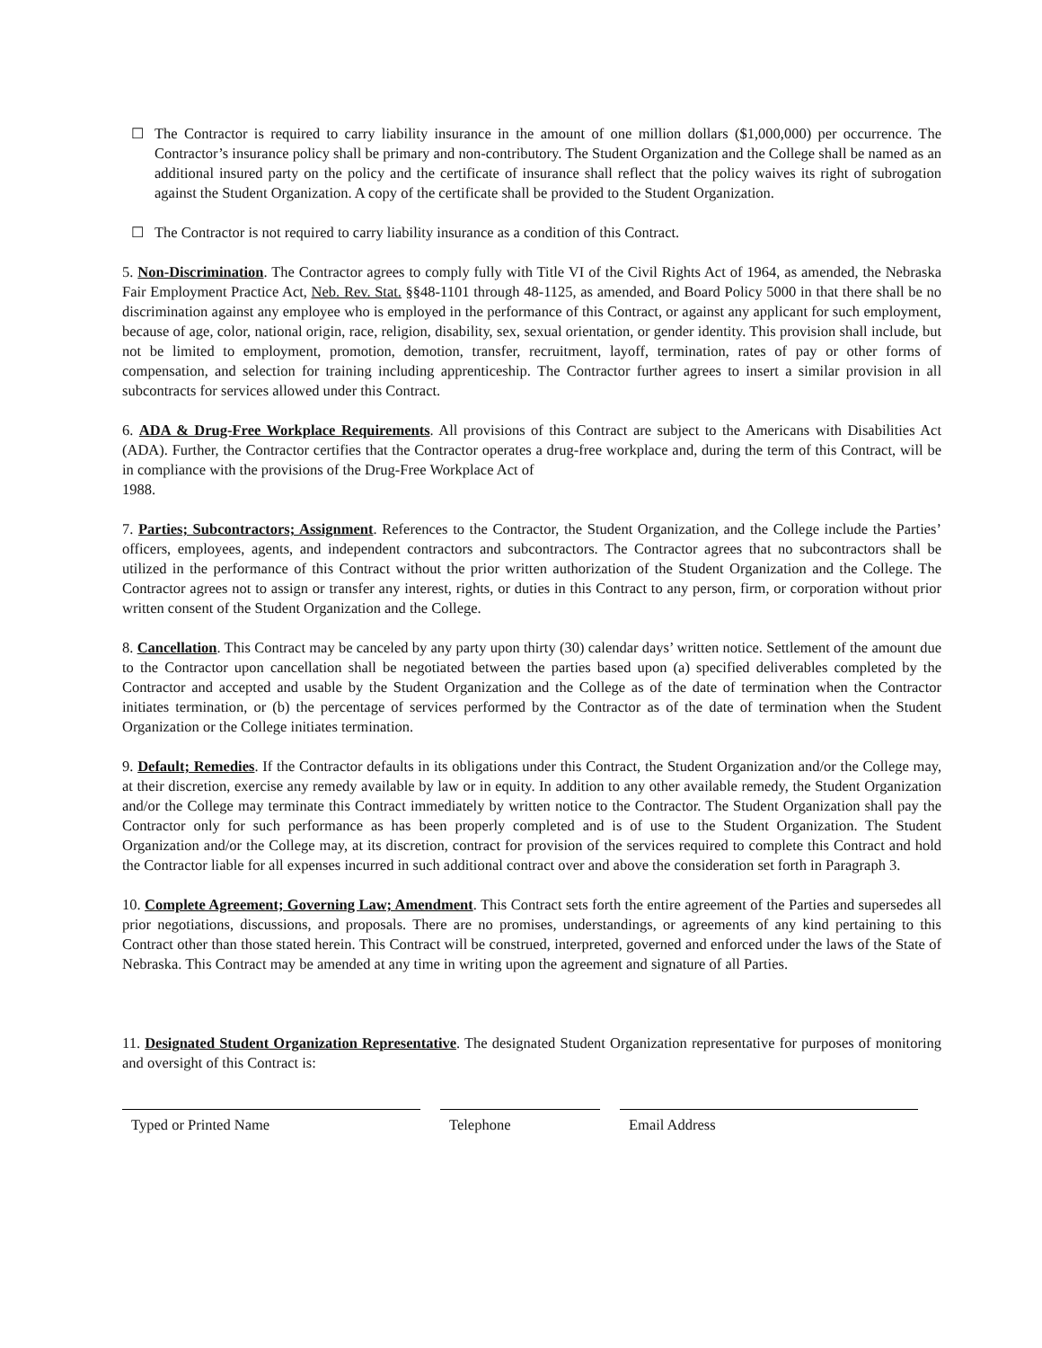☐ The Contractor is required to carry liability insurance in the amount of one million dollars ($1,000,000) per occurrence. The Contractor’s insurance policy shall be primary and non-contributory. The Student Organization and the College shall be named as an additional insured party on the policy and the certificate of insurance shall reflect that the policy waives its right of subrogation against the Student Organization. A copy of the certificate shall be provided to the Student Organization.
☐ The Contractor is not required to carry liability insurance as a condition of this Contract.
5. Non-Discrimination. The Contractor agrees to comply fully with Title VI of the Civil Rights Act of 1964, as amended, the Nebraska Fair Employment Practice Act, Neb. Rev. Stat. §§48-1101 through 48-1125, as amended, and Board Policy 5000 in that there shall be no discrimination against any employee who is employed in the performance of this Contract, or against any applicant for such employment, because of age, color, national origin, race, religion, disability, sex, sexual orientation, or gender identity. This provision shall include, but not be limited to employment, promotion, demotion, transfer, recruitment, layoff, termination, rates of pay or other forms of compensation, and selection for training including apprenticeship. The Contractor further agrees to insert a similar provision in all subcontracts for services allowed under this Contract.
6. ADA & Drug-Free Workplace Requirements. All provisions of this Contract are subject to the Americans with Disabilities Act (ADA). Further, the Contractor certifies that the Contractor operates a drug-free workplace and, during the term of this Contract, will be in compliance with the provisions of the Drug-Free Workplace Act of
1988.
7. Parties; Subcontractors; Assignment. References to the Contractor, the Student Organization, and the College include the Parties’ officers, employees, agents, and independent contractors and subcontractors. The Contractor agrees that no subcontractors shall be utilized in the performance of this Contract without the prior written authorization of the Student Organization and the College. The Contractor agrees not to assign or transfer any interest, rights, or duties in this Contract to any person, firm, or corporation without prior written consent of the Student Organization and the College.
8. Cancellation. This Contract may be canceled by any party upon thirty (30) calendar days’ written notice. Settlement of the amount due to the Contractor upon cancellation shall be negotiated between the parties based upon (a) specified deliverables completed by the Contractor and accepted and usable by the Student Organization and the College as of the date of termination when the Contractor initiates termination, or (b) the percentage of services performed by the Contractor as of the date of termination when the Student Organization or the College initiates termination.
9. Default; Remedies. If the Contractor defaults in its obligations under this Contract, the Student Organization and/or the College may, at their discretion, exercise any remedy available by law or in equity. In addition to any other available remedy, the Student Organization and/or the College may terminate this Contract immediately by written notice to the Contractor. The Student Organization shall pay the Contractor only for such performance as has been properly completed and is of use to the Student Organization. The Student Organization and/or the College may, at its discretion, contract for provision of the services required to complete this Contract and hold the Contractor liable for all expenses incurred in such additional contract over and above the consideration set forth in Paragraph 3.
10. Complete Agreement; Governing Law; Amendment. This Contract sets forth the entire agreement of the Parties and supersedes all prior negotiations, discussions, and proposals. There are no promises, understandings, or agreements of any kind pertaining to this Contract other than those stated herein. This Contract will be construed, interpreted, governed and enforced under the laws of the State of Nebraska. This Contract may be amended at any time in writing upon the agreement and signature of all Parties.
11. Designated Student Organization Representative. The designated Student Organization representative for purposes of monitoring and oversight of this Contract is:
Typed or Printed Name Telephone Email Address